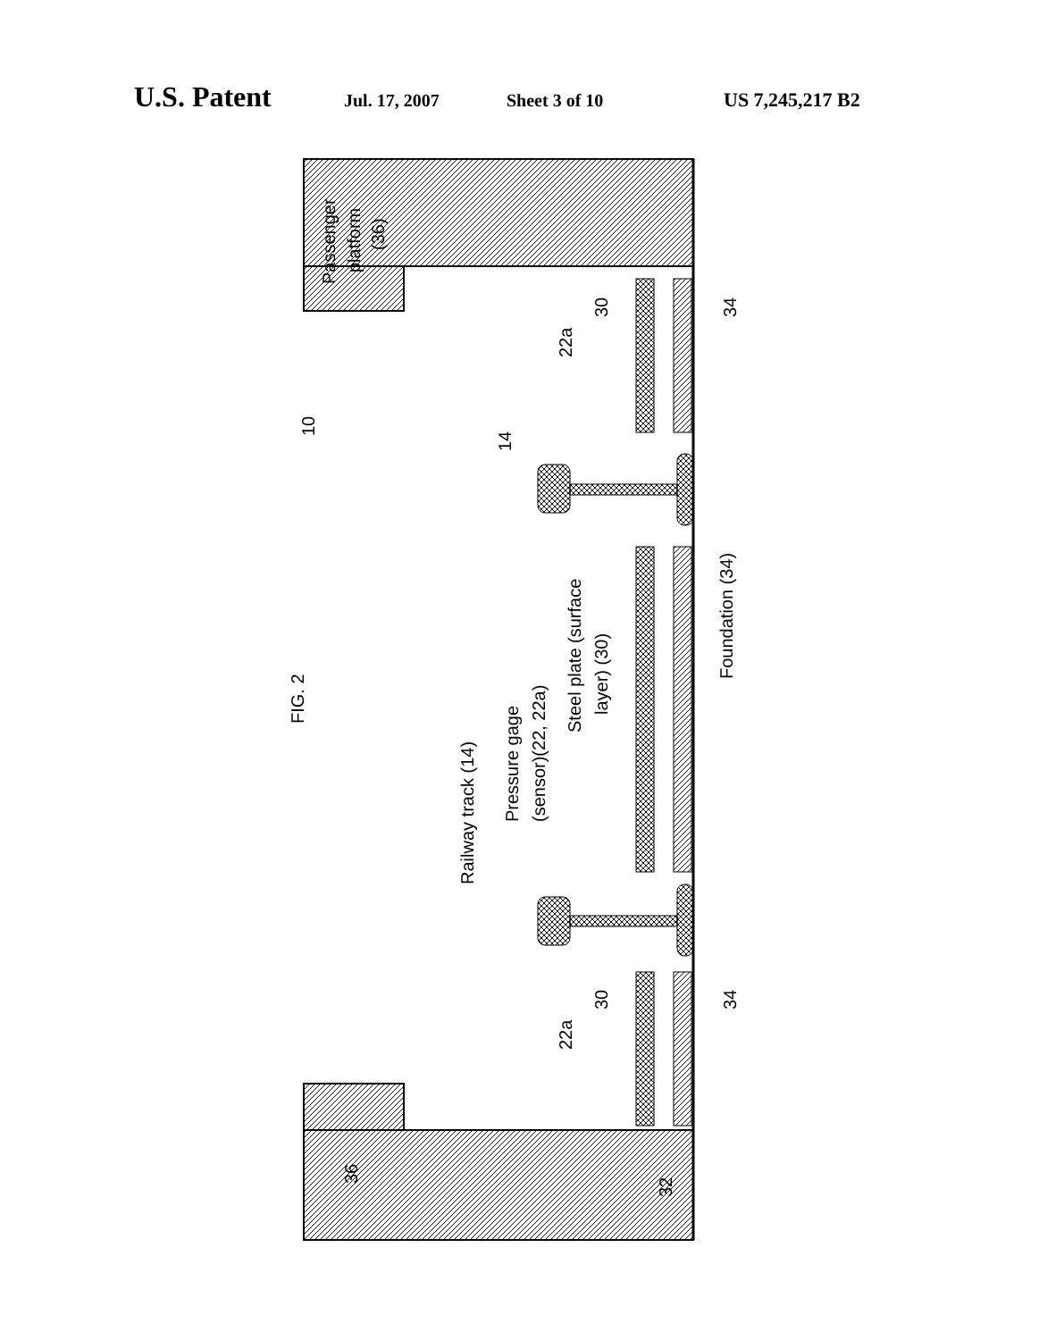U.S. Patent Jul. 17, 2007 Sheet 3 of 10 US 7,245,217 B2
Passenger
platform
(36)
36
10
14
22a
30
34
FIG. 2
Railway track (14)
Pressure gage
(sensor)(22, 22a)
Steel plate (surface
layer) (30)
Foundation (34)
22a
30
34
32